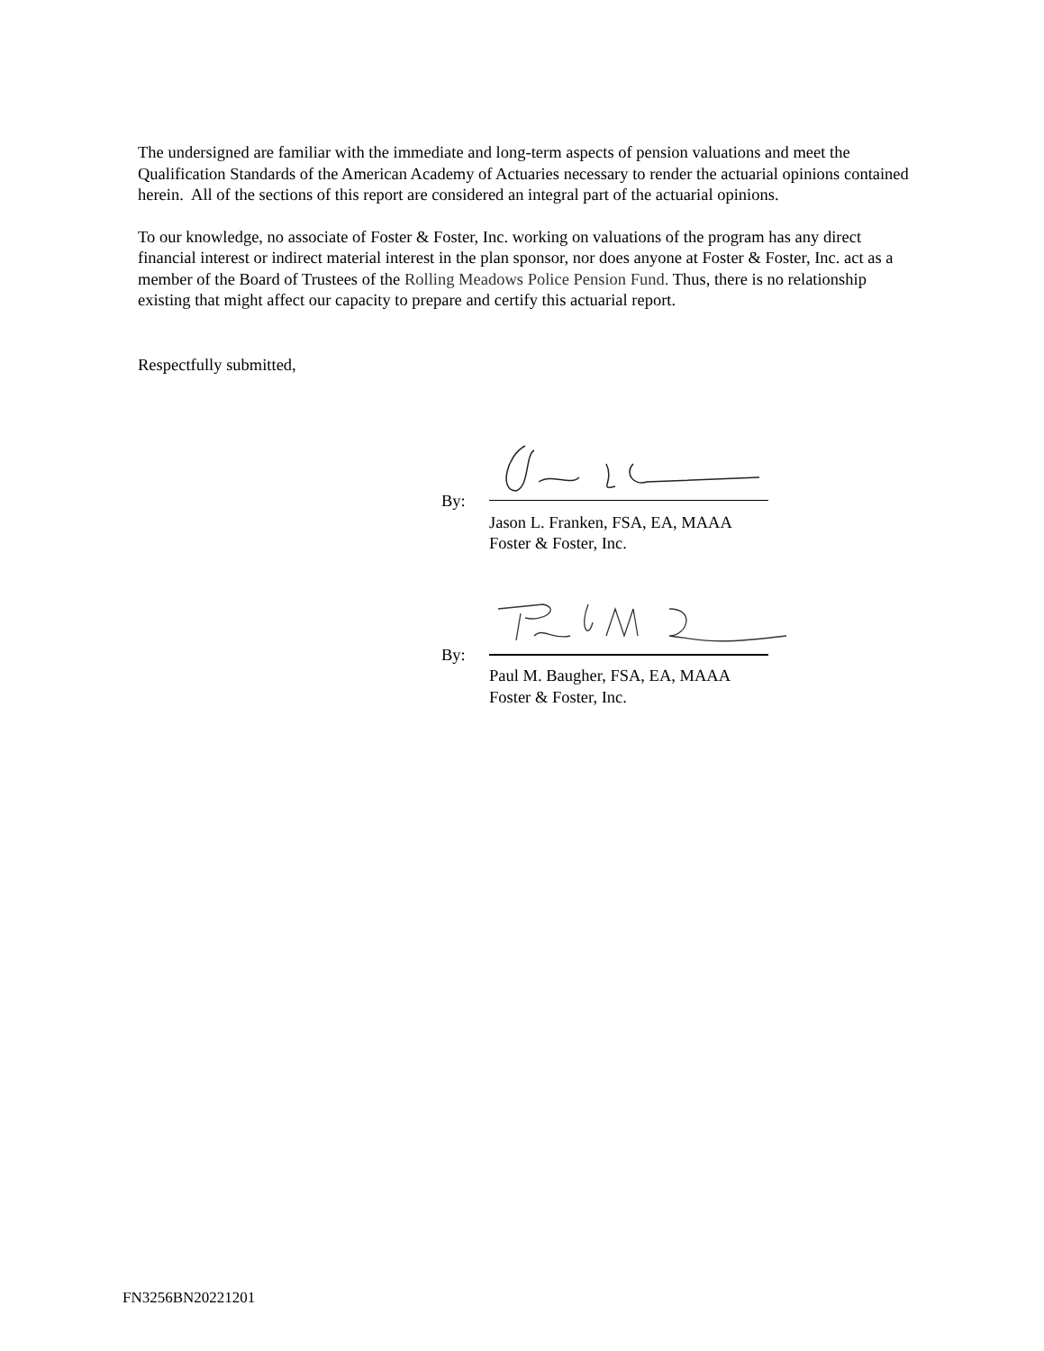The undersigned are familiar with the immediate and long-term aspects of pension valuations and meet the Qualification Standards of the American Academy of Actuaries necessary to render the actuarial opinions contained herein. All of the sections of this report are considered an integral part of the actuarial opinions.
To our knowledge, no associate of Foster & Foster, Inc. working on valuations of the program has any direct financial interest or indirect material interest in the plan sponsor, nor does anyone at Foster & Foster, Inc. act as a member of the Board of Trustees of the Rolling Meadows Police Pension Fund. Thus, there is no relationship existing that might affect our capacity to prepare and certify this actuarial report.
Respectfully submitted,
By:
Jason L. Franken, FSA, EA, MAAA
Foster & Foster, Inc.
By:
Paul M. Baugher, FSA, EA, MAAA
Foster & Foster, Inc.
FN3256BN20221201